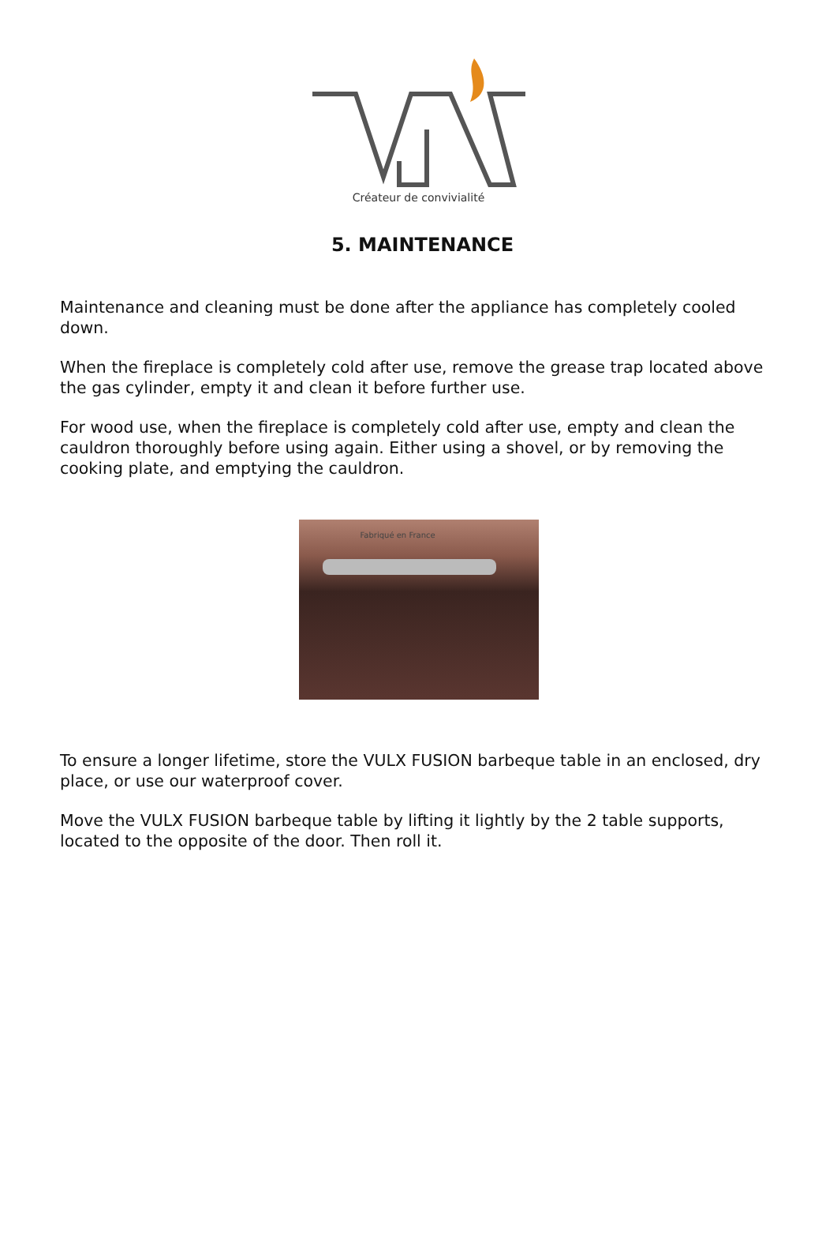Créateur de convivialité
5. MAINTENANCE
Maintenance and cleaning must be done after the appliance has completely cooled down.
When the fireplace is completely cold after use, remove the grease trap located above the gas cylinder, empty it and clean it before further use.
For wood use, when the fireplace is completely cold after use, empty and clean the cauldron thoroughly before using again. Either using a shovel, or by removing the cooking plate, and emptying the cauldron.
Fabriqué en France
To ensure a longer lifetime, store the VULX FUSION barbeque table in an enclosed, dry place, or use our waterproof cover.
Move the VULX FUSION barbeque table by lifting it lightly by the 2 table supports, located to the opposite of the door. Then roll it.